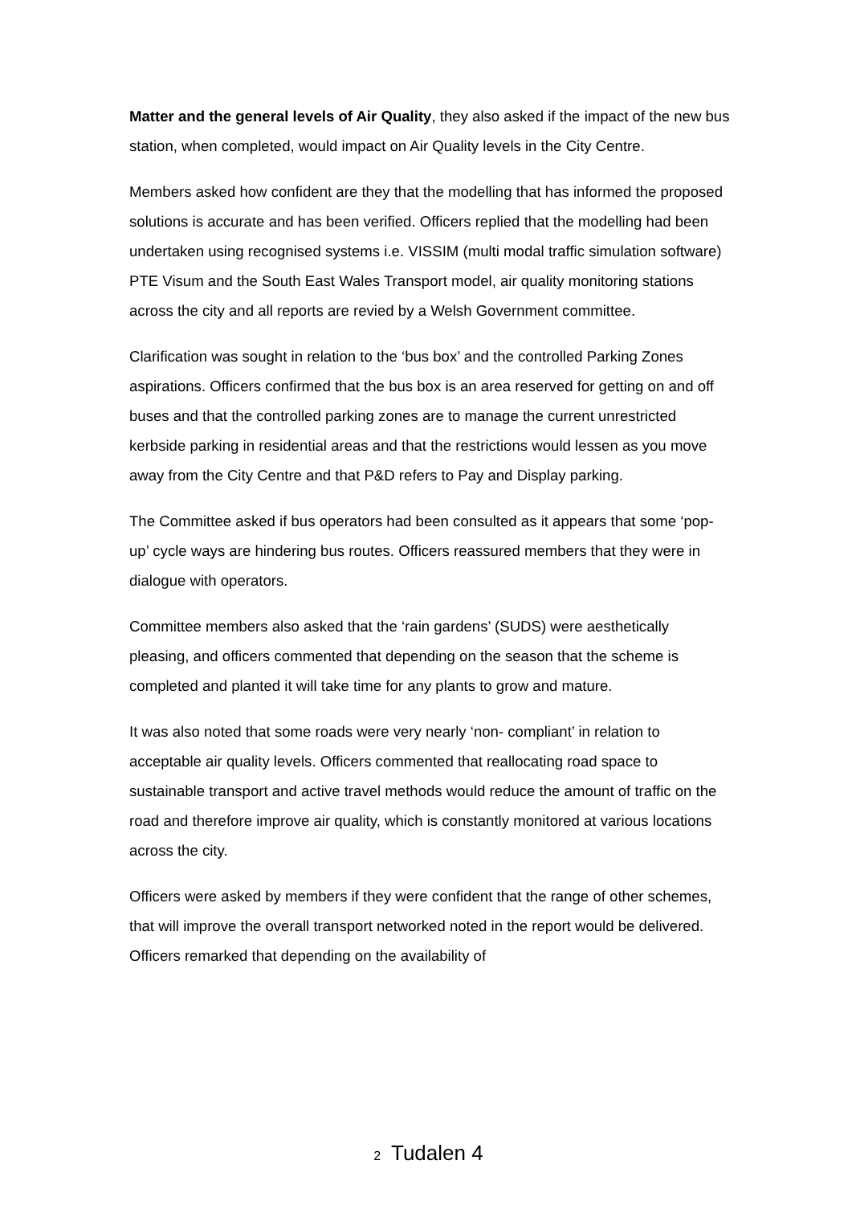Matter and the general levels of Air Quality, they also asked if the impact of the new bus station, when completed, would impact on Air Quality levels in the City Centre.
Members asked how confident are they that the modelling that has informed the proposed solutions is accurate and has been verified. Officers replied that the modelling had been undertaken using recognised systems i.e. VISSIM (multi modal traffic simulation software) PTE Visum and the South East Wales Transport model, air quality monitoring stations across the city and all reports are revied by a Welsh Government committee.
Clarification was sought in relation to the ‘bus box’ and the controlled Parking Zones aspirations. Officers confirmed that the bus box is an area reserved for getting on and off buses and that the controlled parking zones are to manage the current unrestricted kerbside parking in residential areas and that the restrictions would lessen as you move away from the City Centre and that P&D refers to Pay and Display parking.
The Committee asked if bus operators had been consulted as it appears that some ‘pop-up’ cycle ways are hindering bus routes. Officers reassured members that they were in dialogue with operators.
Committee members also asked that the ‘rain gardens’ (SUDS) were aesthetically pleasing, and officers commented that depending on the season that the scheme is completed and planted it will take time for any plants to grow and mature.
It was also noted that some roads were very nearly ‘non- compliant’ in relation to acceptable air quality levels. Officers commented that reallocating road space to sustainable transport and active travel methods would reduce the amount of traffic on the road and therefore improve air quality, which is constantly monitored at various locations across the city.
Officers were asked by members if they were confident that the range of other schemes, that will improve the overall transport networked noted in the report would be delivered. Officers remarked that depending on the availability of
2 Tudalen 4